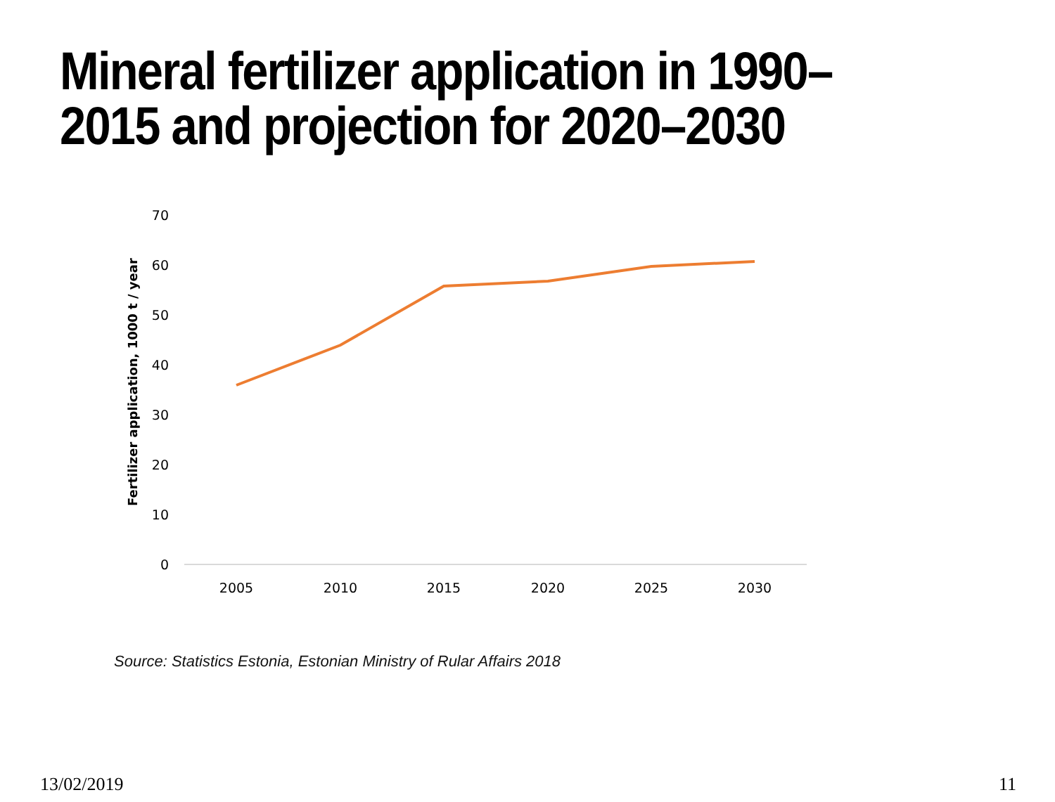Mineral fertilizer application in 1990–
2015 and projection for 2020–2030
70
60
50
40
30
20
10
0
Fertilizer application, 1000 t / year
2005
2010
2015
2020
2025
2030
Source: Statistics Estonia, Estonian Ministry of Rular Affairs 2018
13/02/2019 11